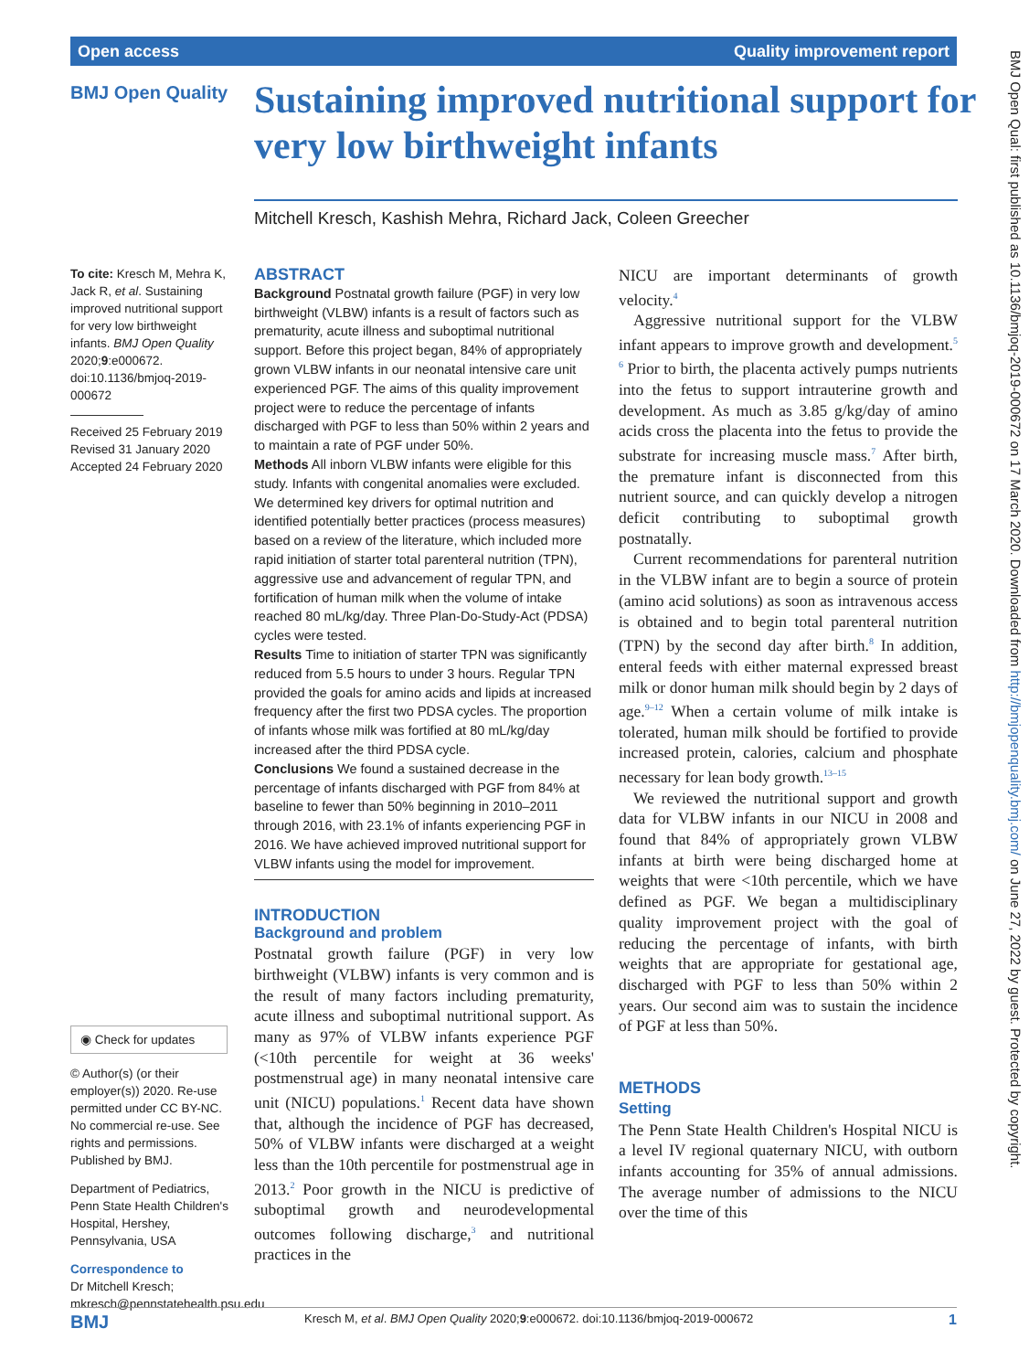Open access Quality improvement report
BMJ Open Quality
Sustaining improved nutritional support for very low birthweight infants
Mitchell Kresch, Kashish Mehra, Richard Jack, Coleen Greecher
To cite: Kresch M, Mehra K, Jack R, et al. Sustaining improved nutritional support for very low birthweight infants. BMJ Open Quality 2020;9:e000672. doi:10.1136/bmjoq-2019-000672
Received 25 February 2019
Revised 31 January 2020
Accepted 24 February 2020
◉ Check for updates
© Author(s) (or their employer(s)) 2020. Re-use permitted under CC BY-NC. No commercial re-use. See rights and permissions. Published by BMJ.
Department of Pediatrics, Penn State Health Children's Hospital, Hershey, Pennsylvania, USA
Correspondence to
Dr Mitchell Kresch; mkresch@pennstatehealth.psu.edu
ABSTRACT
Background Postnatal growth failure (PGF) in very low birthweight (VLBW) infants is a result of factors such as prematurity, acute illness and suboptimal nutritional support. Before this project began, 84% of appropriately grown VLBW infants in our neonatal intensive care unit experienced PGF. The aims of this quality improvement project were to reduce the percentage of infants discharged with PGF to less than 50% within 2 years and to maintain a rate of PGF under 50%.
Methods All inborn VLBW infants were eligible for this study. Infants with congenital anomalies were excluded. We determined key drivers for optimal nutrition and identified potentially better practices (process measures) based on a review of the literature, which included more rapid initiation of starter total parenteral nutrition (TPN), aggressive use and advancement of regular TPN, and fortification of human milk when the volume of intake reached 80 mL/kg/day. Three Plan-Do-Study-Act (PDSA) cycles were tested.
Results Time to initiation of starter TPN was significantly reduced from 5.5 hours to under 3 hours. Regular TPN provided the goals for amino acids and lipids at increased frequency after the first two PDSA cycles. The proportion of infants whose milk was fortified at 80 mL/kg/day increased after the third PDSA cycle.
Conclusions We found a sustained decrease in the percentage of infants discharged with PGF from 84% at baseline to fewer than 50% beginning in 2010–2011 through 2016, with 23.1% of infants experiencing PGF in 2016. We have achieved improved nutritional support for VLBW infants using the model for improvement.
INTRODUCTION
Background and problem
Postnatal growth failure (PGF) in very low birthweight (VLBW) infants is very common and is the result of many factors including prematurity, acute illness and suboptimal nutritional support. As many as 97% of VLBW infants experience PGF (<10th percentile for weight at 36 weeks' postmenstrual age) in many neonatal intensive care unit (NICU) populations.<sup>1</sup> Recent data have shown that, although the incidence of PGF has decreased, 50% of VLBW infants were discharged at a weight less than the 10th percentile for postmenstrual age in 2013.<sup>2</sup> Poor growth in the NICU is predictive of suboptimal growth and neurodevelopmental outcomes following discharge,<sup>3</sup> and nutritional practices in the
NICU are important determinants of growth velocity.<sup>4</sup>
Aggressive nutritional support for the VLBW infant appears to improve growth and development.<sup>5 6</sup> Prior to birth, the placenta actively pumps nutrients into the fetus to support intrauterine growth and development. As much as 3.85 g/kg/day of amino acids cross the placenta into the fetus to provide the substrate for increasing muscle mass.<sup>7</sup> After birth, the premature infant is disconnected from this nutrient source, and can quickly develop a nitrogen deficit contributing to suboptimal growth postnatally.
Current recommendations for parenteral nutrition in the VLBW infant are to begin a source of protein (amino acid solutions) as soon as intravenous access is obtained and to begin total parenteral nutrition (TPN) by the second day after birth.<sup>8</sup> In addition, enteral feeds with either maternal expressed breast milk or donor human milk should begin by 2 days of age.<sup>9–12</sup> When a certain volume of milk intake is tolerated, human milk should be fortified to provide increased protein, calories, calcium and phosphate necessary for lean body growth.<sup>13–15</sup>
We reviewed the nutritional support and growth data for VLBW infants in our NICU in 2008 and found that 84% of appropriately grown VLBW infants at birth were being discharged home at weights that were <10th percentile, which we have defined as PGF. We began a multidisciplinary quality improvement project with the goal of reducing the percentage of infants, with birth weights that are appropriate for gestational age, discharged with PGF to less than 50% within 2 years. Our second aim was to sustain the incidence of PGF at less than 50%.
METHODS
Setting
The Penn State Health Children's Hospital NICU is a level IV regional quaternary NICU, with outborn infants accounting for 35% of annual admissions. The average number of admissions to the NICU over the time of this
BMJ Open Qual: first published as 10.1136/bmjoq-2019-000672 on 17 March 2020. Downloaded from http://bmjopenquality.bmj.com/ on June 27, 2022 by guest. Protected by copyright.
BMJ Kresch M, et al. BMJ Open Quality 2020;9:e000672. doi:10.1136/bmjoq-2019-000672 1